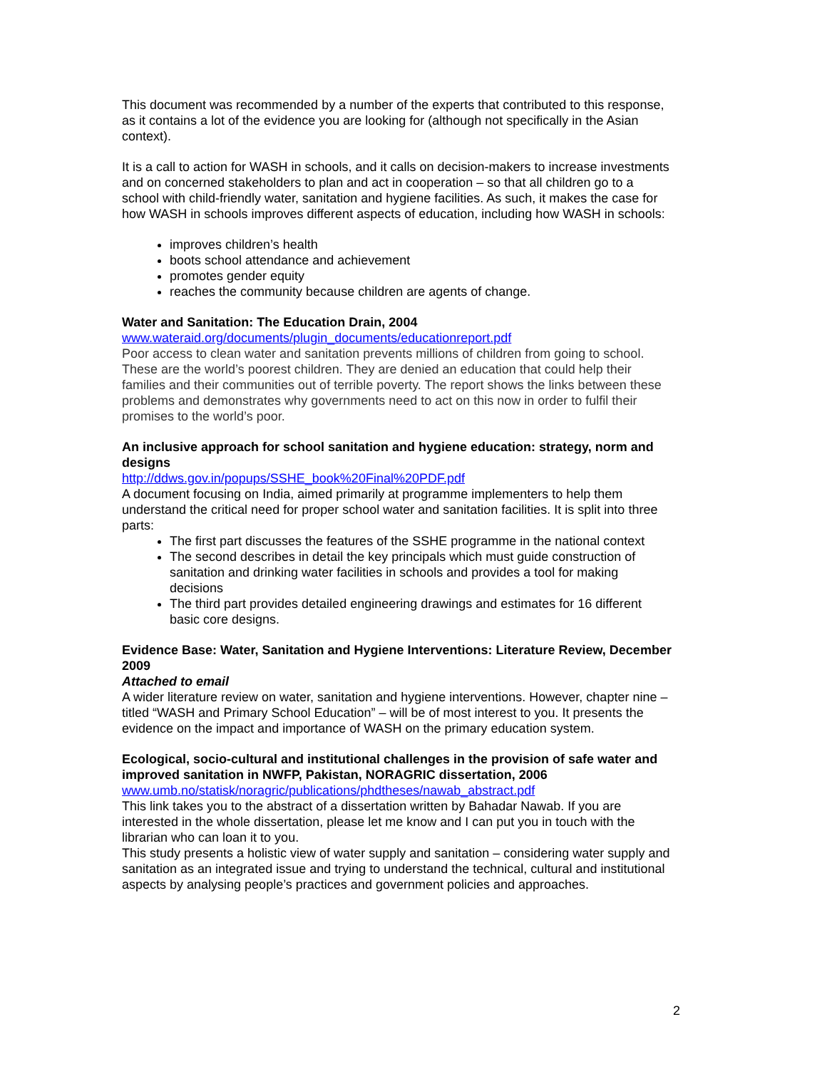This document was recommended by a number of the experts that contributed to this response, as it contains a lot of the evidence you are looking for (although not specifically in the Asian context).
It is a call to action for WASH in schools, and it calls on decision-makers to increase investments and on concerned stakeholders to plan and act in cooperation – so that all children go to a school with child-friendly water, sanitation and hygiene facilities. As such, it makes the case for how WASH in schools improves different aspects of education, including how WASH in schools:
improves children’s health
boots school attendance and achievement
promotes gender equity
reaches the community because children are agents of change.
Water and Sanitation: The Education Drain, 2004
www.wateraid.org/documents/plugin_documents/educationreport.pdf
Poor access to clean water and sanitation prevents millions of children from going to school. These are the world’s poorest children. They are denied an education that could help their families and their communities out of terrible poverty. The report shows the links between these problems and demonstrates why governments need to act on this now in order to fulfil their promises to the world’s poor.
An inclusive approach for school sanitation and hygiene education: strategy, norm and designs
http://ddws.gov.in/popups/SSHE_book%20Final%20PDF.pdf
A document focusing on India, aimed primarily at programme implementers to help them understand the critical need for proper school water and sanitation facilities. It is split into three parts:
The first part discusses the features of the SSHE programme in the national context
The second describes in detail the key principals which must guide construction of sanitation and drinking water facilities in schools and provides a tool for making decisions
The third part provides detailed engineering drawings and estimates for 16 different basic core designs.
Evidence Base: Water, Sanitation and Hygiene Interventions: Literature Review, December 2009
Attached to email
A wider literature review on water, sanitation and hygiene interventions. However, chapter nine – titled “WASH and Primary School Education” – will be of most interest to you. It presents the evidence on the impact and importance of WASH on the primary education system.
Ecological, socio-cultural and institutional challenges in the provision of safe water and improved sanitation in NWFP, Pakistan, NORAGRIC dissertation, 2006
www.umb.no/statisk/noragric/publications/phdtheses/nawab_abstract.pdf
This link takes you to the abstract of a dissertation written by Bahadar Nawab. If you are interested in the whole dissertation, please let me know and I can put you in touch with the librarian who can loan it to you.
This study presents a holistic view of water supply and sanitation – considering water supply and sanitation as an integrated issue and trying to understand the technical, cultural and institutional aspects by analysing people’s practices and government policies and approaches.
2